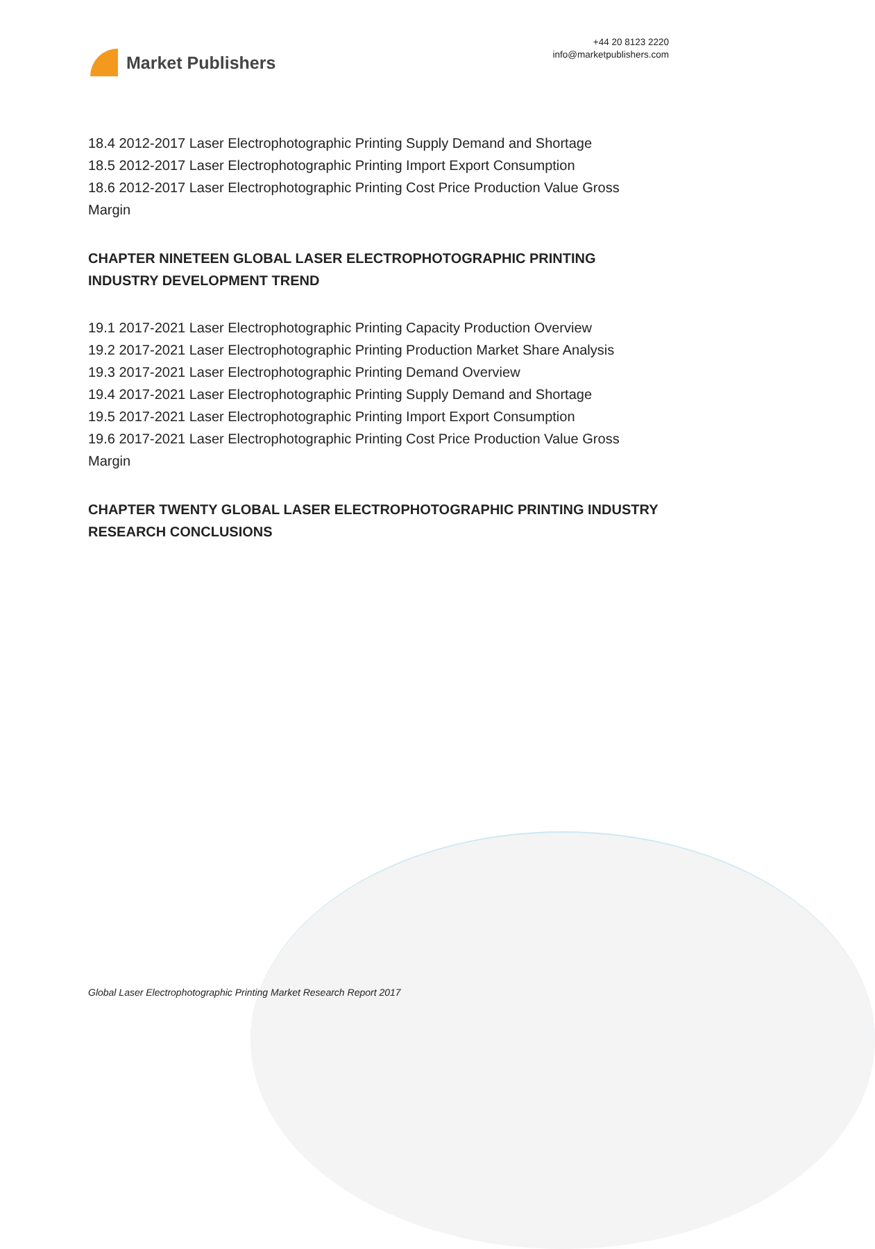Market Publishers
+44 20 8123 2220
info@marketpublishers.com
18.4 2012-2017 Laser Electrophotographic Printing Supply Demand and Shortage
18.5 2012-2017 Laser Electrophotographic Printing Import Export Consumption
18.6 2012-2017 Laser Electrophotographic Printing Cost Price Production Value Gross Margin
CHAPTER NINETEEN GLOBAL LASER ELECTROPHOTOGRAPHIC PRINTING INDUSTRY DEVELOPMENT TREND
19.1 2017-2021 Laser Electrophotographic Printing Capacity Production Overview
19.2 2017-2021 Laser Electrophotographic Printing Production Market Share Analysis
19.3 2017-2021 Laser Electrophotographic Printing Demand Overview
19.4 2017-2021 Laser Electrophotographic Printing Supply Demand and Shortage
19.5 2017-2021 Laser Electrophotographic Printing Import Export Consumption
19.6 2017-2021 Laser Electrophotographic Printing Cost Price Production Value Gross Margin
CHAPTER TWENTY GLOBAL LASER ELECTROPHOTOGRAPHIC PRINTING INDUSTRY RESEARCH CONCLUSIONS
Global Laser Electrophotographic Printing Market Research Report 2017